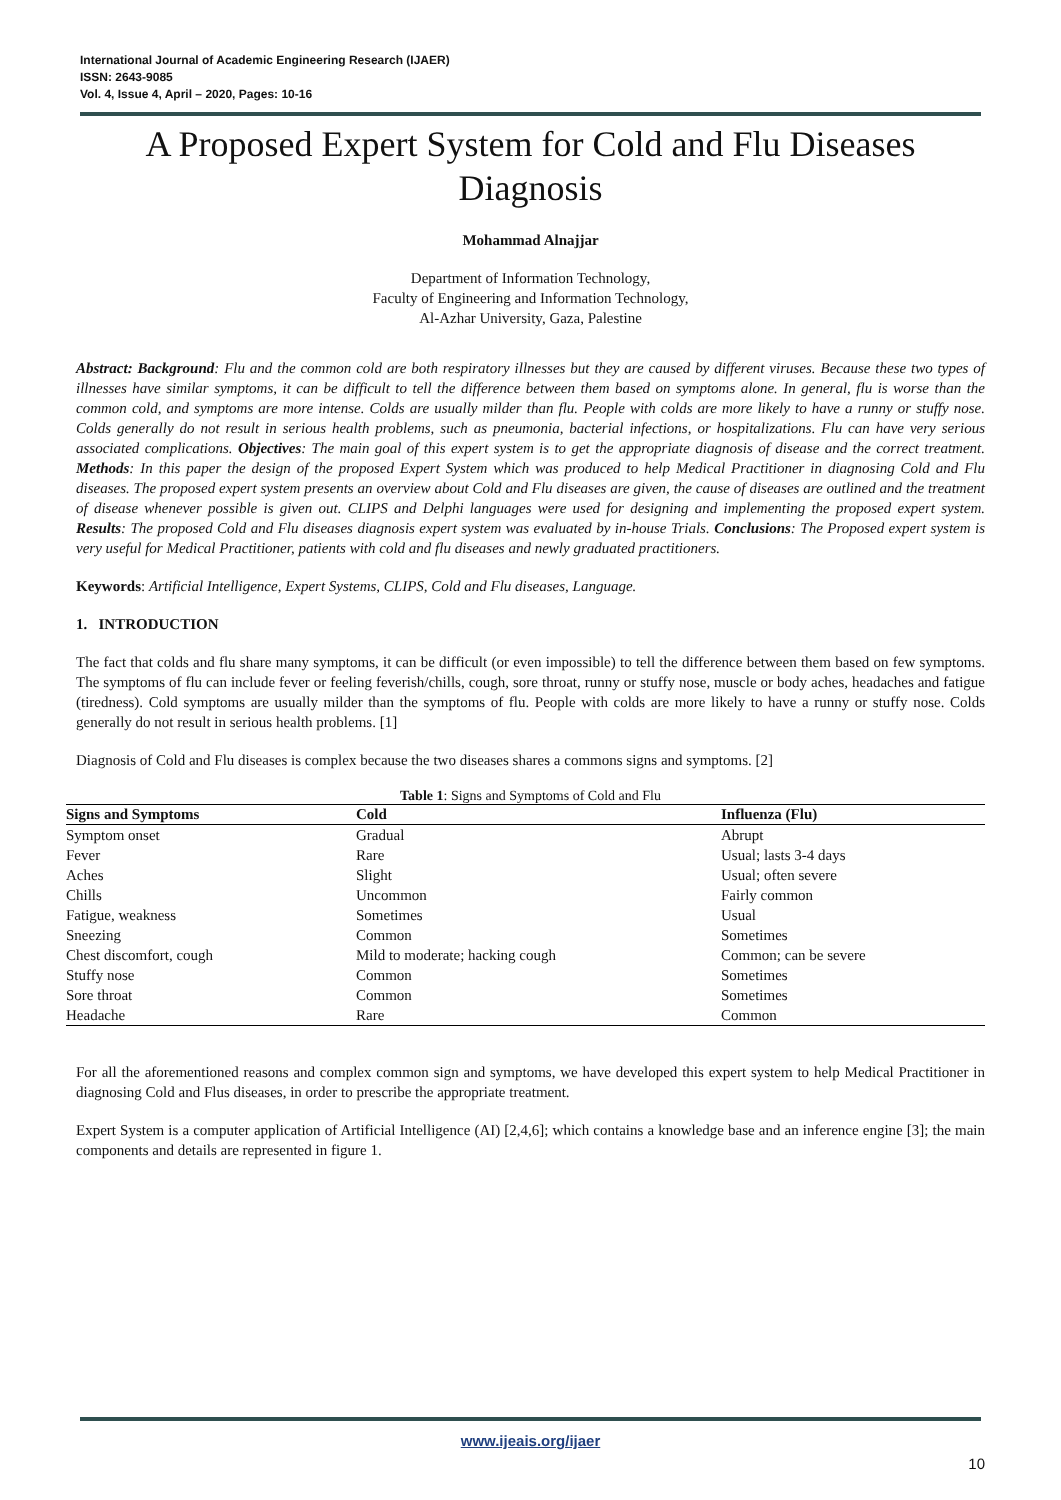International Journal of Academic Engineering Research (IJAER)
ISSN: 2643-9085
Vol. 4, Issue 4, April – 2020, Pages: 10-16
A Proposed Expert System for Cold and Flu Diseases Diagnosis
Mohammad Alnajjar
Department of Information Technology,
Faculty of Engineering and Information Technology,
Al-Azhar University, Gaza, Palestine
Abstract: Background: Flu and the common cold are both respiratory illnesses but they are caused by different viruses. Because these two types of illnesses have similar symptoms, it can be difficult to tell the difference between them based on symptoms alone. In general, flu is worse than the common cold, and symptoms are more intense. Colds are usually milder than flu. People with colds are more likely to have a runny or stuffy nose. Colds generally do not result in serious health problems, such as pneumonia, bacterial infections, or hospitalizations. Flu can have very serious associated complications. Objectives: The main goal of this expert system is to get the appropriate diagnosis of disease and the correct treatment. Methods: In this paper the design of the proposed Expert System which was produced to help Medical Practitioner in diagnosing Cold and Flu diseases. The proposed expert system presents an overview about Cold and Flu diseases are given, the cause of diseases are outlined and the treatment of disease whenever possible is given out. CLIPS and Delphi languages were used for designing and implementing the proposed expert system. Results: The proposed Cold and Flu diseases diagnosis expert system was evaluated by in-house Trials. Conclusions: The Proposed expert system is very useful for Medical Practitioner, patients with cold and flu diseases and newly graduated practitioners.
Keywords: Artificial Intelligence, Expert Systems, CLIPS, Cold and Flu diseases, Language.
1. INTRODUCTION
The fact that colds and flu share many symptoms, it can be difficult (or even impossible) to tell the difference between them based on few symptoms. The symptoms of flu can include fever or feeling feverish/chills, cough, sore throat, runny or stuffy nose, muscle or body aches, headaches and fatigue (tiredness). Cold symptoms are usually milder than the symptoms of flu. People with colds are more likely to have a runny or stuffy nose. Colds generally do not result in serious health problems. [1]
Diagnosis of Cold and Flu diseases is complex because the two diseases shares a commons signs and symptoms. [2]
Table 1: Signs and Symptoms of Cold and Flu
| Signs and Symptoms | Cold | Influenza (Flu) |
| --- | --- | --- |
| Symptom onset | Gradual | Abrupt |
| Fever | Rare | Usual; lasts 3-4 days |
| Aches | Slight | Usual; often severe |
| Chills | Uncommon | Fairly common |
| Fatigue, weakness | Sometimes | Usual |
| Sneezing | Common | Sometimes |
| Chest discomfort, cough | Mild to moderate; hacking cough | Common; can be severe |
| Stuffy nose | Common | Sometimes |
| Sore throat | Common | Sometimes |
| Headache | Rare | Common |
For all the aforementioned reasons and complex common sign and symptoms, we have developed this expert system to help Medical Practitioner in diagnosing Cold and Flus diseases, in order to prescribe the appropriate treatment.
Expert System is a computer application of Artificial Intelligence (AI) [2,4,6]; which contains a knowledge base and an inference engine [3]; the main components and details are represented in figure 1.
www.ijeais.org/ijaer
10